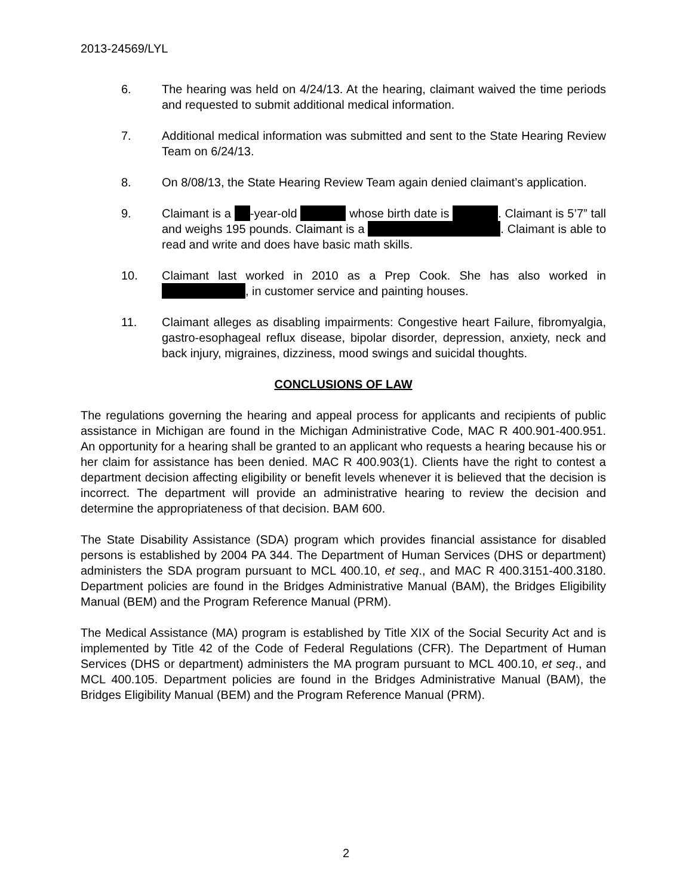2013-24569/LYL
6. The hearing was held on 4/24/13. At the hearing, claimant waived the time periods and requested to submit additional medical information.
7. Additional medical information was submitted and sent to the State Hearing Review Team on 6/24/13.
8. On 8/08/13, the State Hearing Review Team again denied claimant’s application.
9. Claimant is a -year-old whose birth date is . Claimant is 5’7” tall and weighs 195 pounds. Claimant is a . Claimant is able to read and write and does have basic math skills.
10. Claimant last worked in 2010 as a Prep Cook. She has also worked in , in customer service and painting houses.
11. Claimant alleges as disabling impairments: Congestive heart Failure, fibromyalgia, gastro-esophageal reflux disease, bipolar disorder, depression, anxiety, neck and back injury, migraines, dizziness, mood swings and suicidal thoughts.
CONCLUSIONS OF LAW
The regulations governing the hearing and appeal process for applicants and recipients of public assistance in Michigan are found in the Michigan Administrative Code, MAC R 400.901-400.951. An opportunity for a hearing shall be granted to an applicant who requests a hearing because his or her claim for assistance has been denied. MAC R 400.903(1). Clients have the right to contest a department decision affecting eligibility or benefit levels whenever it is believed that the decision is incorrect. The department will provide an administrative hearing to review the decision and determine the appropriateness of that decision. BAM 600.
The State Disability Assistance (SDA) program which provides financial assistance for disabled persons is established by 2004 PA 344. The Department of Human Services (DHS or department) administers the SDA program pursuant to MCL 400.10, et seq., and MAC R 400.3151-400.3180. Department policies are found in the Bridges Administrative Manual (BAM), the Bridges Eligibility Manual (BEM) and the Program Reference Manual (PRM).
The Medical Assistance (MA) program is established by Title XIX of the Social Security Act and is implemented by Title 42 of the Code of Federal Regulations (CFR). The Department of Human Services (DHS or department) administers the MA program pursuant to MCL 400.10, et seq., and MCL 400.105. Department policies are found in the Bridges Administrative Manual (BAM), the Bridges Eligibility Manual (BEM) and the Program Reference Manual (PRM).
2